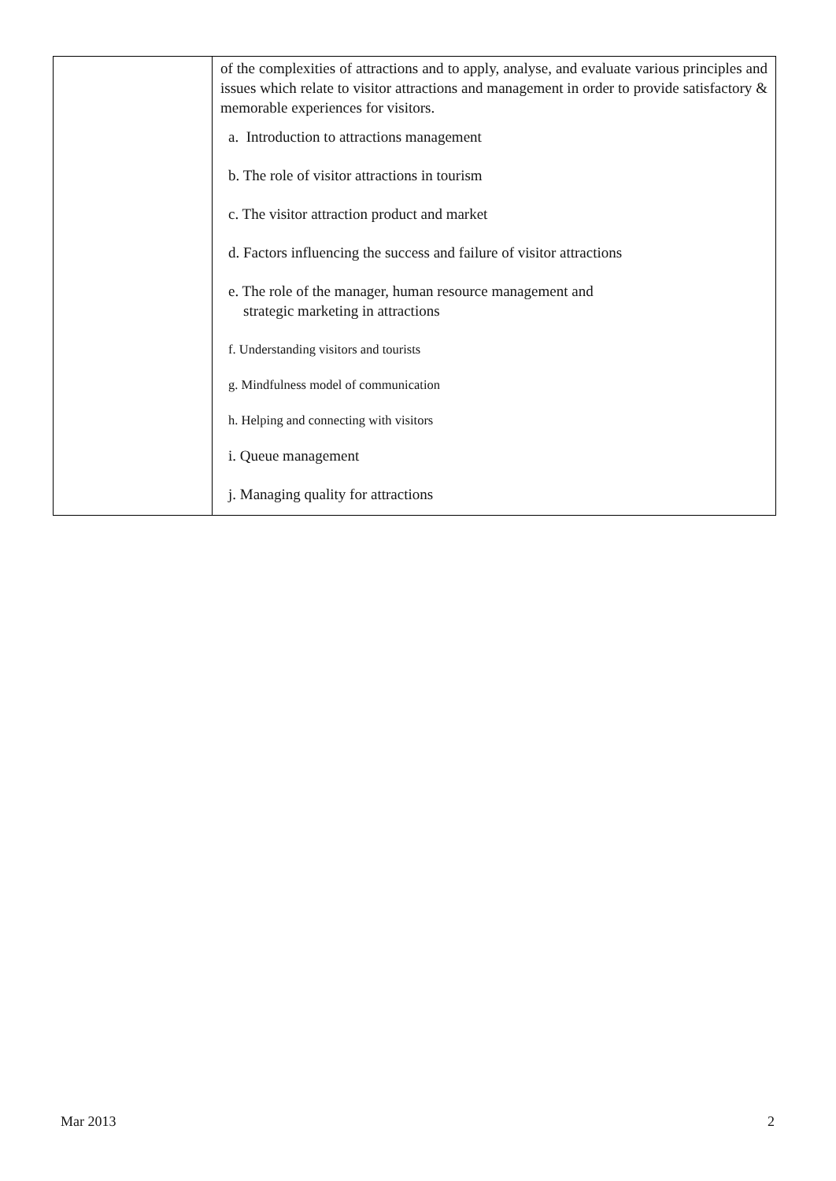| | of the complexities of attractions and to apply, analyse, and evaluate various principles and issues which relate to visitor attractions and management in order to provide satisfactory & memorable experiences for visitors. a. Introduction to attractions management b. The role of visitor attractions in tourism c. The visitor attraction product and market d. Factors influencing the success and failure of visitor attractions e. The role of the manager, human resource management and strategic marketing in attractions f. Understanding visitors and tourists g. Mindfulness model of communication h. Helping and connecting with visitors i. Queue management j. Managing quality for attractions |
Mar 2013 2